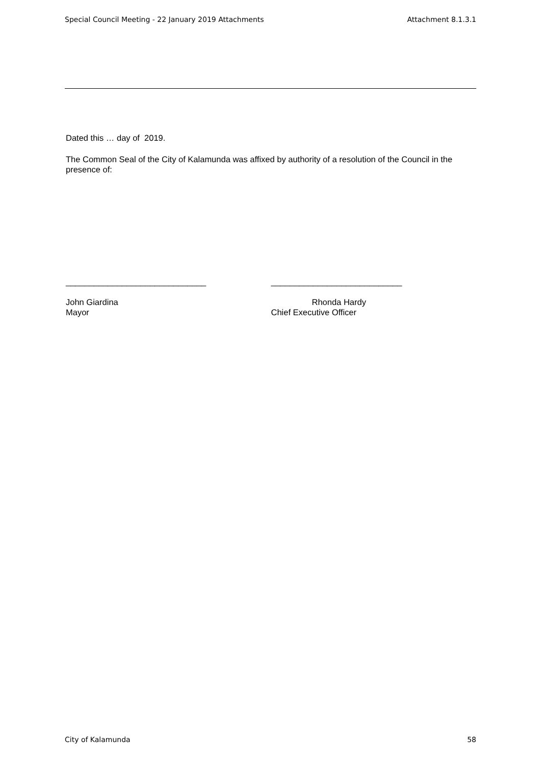Special Council Meeting - 22 January 2019 Attachments Attachment 8.1.3.1
Dated this … day of 2019.
The Common Seal of the City of Kalamunda was affixed by authority of a resolution of the Council in the presence of:
______________________________
John Giardina
Mayor
____________________________
Rhonda Hardy
Chief Executive Officer
City of Kalamunda 58